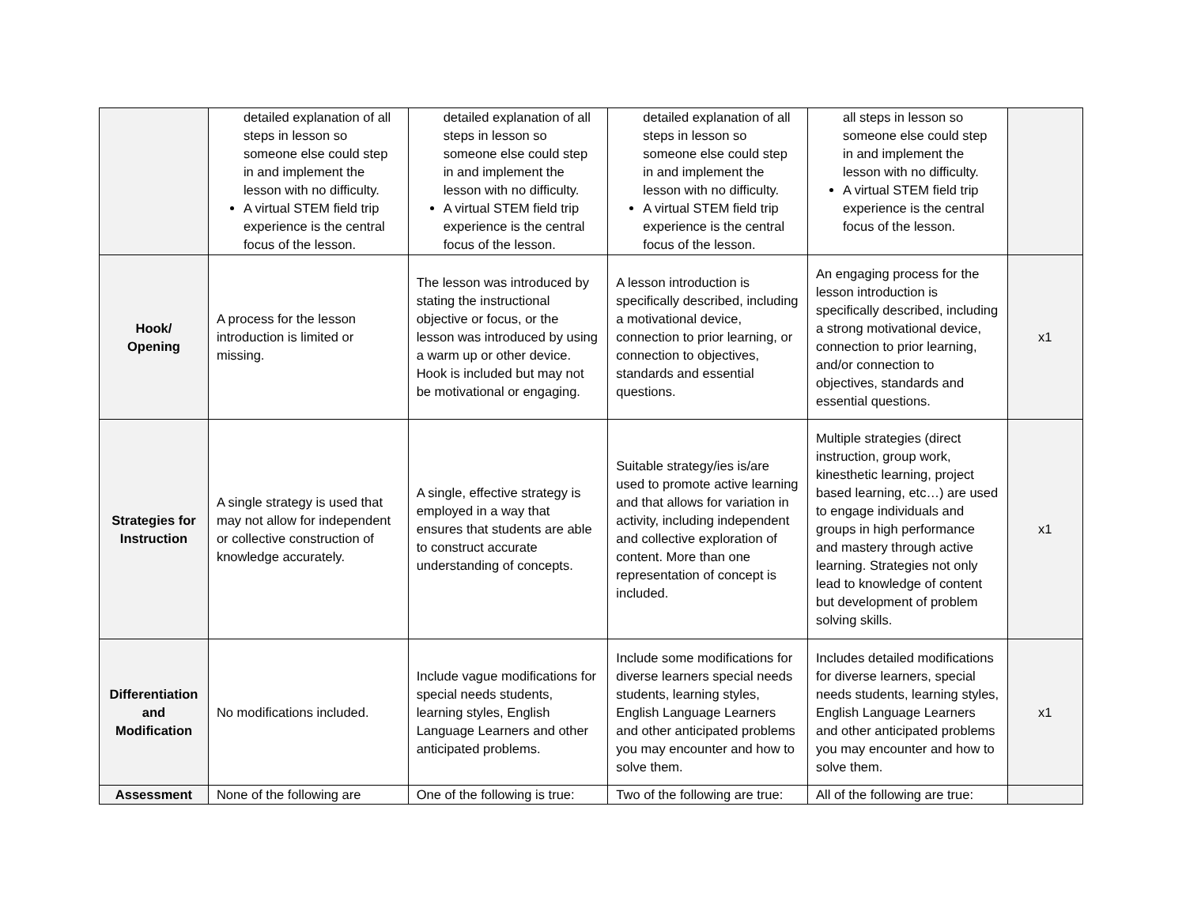| | detailed explanation of all steps in lesson so someone else could step in and implement the lesson with no difficulty. A virtual STEM field trip experience is the central focus of the lesson. | detailed explanation of all steps in lesson so someone else could step in and implement the lesson with no difficulty. A virtual STEM field trip experience is the central focus of the lesson. | detailed explanation of all steps in lesson so someone else could step in and implement the lesson with no difficulty. A virtual STEM field trip experience is the central focus of the lesson. | all steps in lesson so someone else could step in and implement the lesson with no difficulty. A virtual STEM field trip experience is the central focus of the lesson. | |
| Hook/ Opening | A process for the lesson introduction is limited or missing. | The lesson was introduced by stating the instructional objective or focus, or the lesson was introduced by using a warm up or other device. Hook is included but may not be motivational or engaging. | A lesson introduction is specifically described, including a motivational device, connection to prior learning, or connection to objectives, standards and essential questions. | An engaging process for the lesson introduction is specifically described, including a strong motivational device, connection to prior learning, and/or connection to objectives, standards and essential questions. | x1 |
| Strategies for Instruction | A single strategy is used that may not allow for independent or collective construction of knowledge accurately. | A single, effective strategy is employed in a way that ensures that students are able to construct accurate understanding of concepts. | Suitable strategy/ies is/are used to promote active learning and that allows for variation in activity, including independent and collective exploration of content. More than one representation of concept is included. | Multiple strategies (direct instruction, group work, kinesthetic learning, project based learning, etc…) are used to engage individuals and groups in high performance and mastery through active learning. Strategies not only lead to knowledge of content but development of problem solving skills. | x1 |
| Differentiation and Modification | No modifications included. | Include vague modifications for special needs students, learning styles, English Language Learners and other anticipated problems. | Include some modifications for diverse learners special needs students, learning styles, English Language Learners and other anticipated problems you may encounter and how to solve them. | Includes detailed modifications for diverse learners, special needs students, learning styles, English Language Learners and other anticipated problems you may encounter and how to solve them. | x1 |
| Assessment | None of the following are | One of the following is true: | Two of the following are true: | All of the following are true: | |